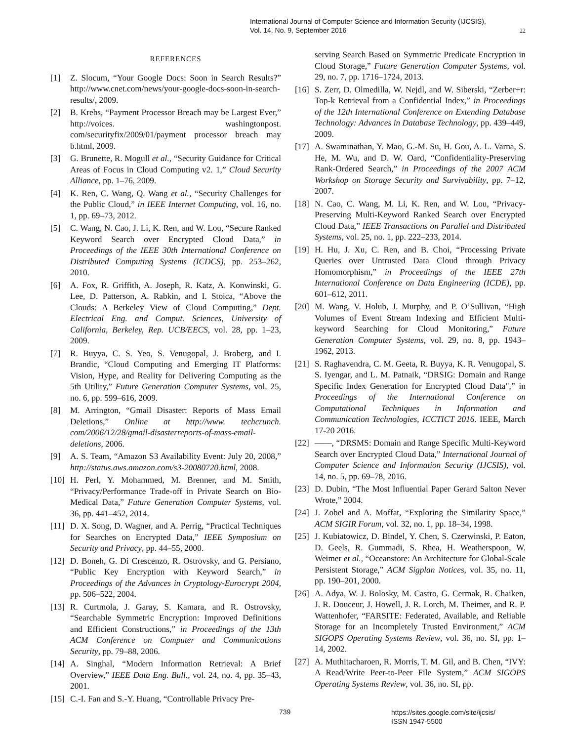International Journal of Computer Science and Information Security (IJCSIS),
Vol. 14, No. 9, September 2016
22
REFERENCES
[1] Z. Slocum, “Your Google Docs: Soon in Search Results?” http://www.cnet.com/news/your-google-docs-soon-in-search-results/, 2009.
[2] B. Krebs, “Payment Processor Breach may be Largest Ever,” http://voices. washingtonpost. com/securityfix/2009/01/payment processor breach may b.html, 2009.
[3] G. Brunette, R. Mogull et al., “Security Guidance for Critical Areas of Focus in Cloud Computing v2. 1,” Cloud Security Alliance, pp. 1–76, 2009.
[4] K. Ren, C. Wang, Q. Wang et al., “Security Challenges for the Public Cloud,” in IEEE Internet Computing, vol. 16, no. 1, pp. 69–73, 2012.
[5] C. Wang, N. Cao, J. Li, K. Ren, and W. Lou, “Secure Ranked Keyword Search over Encrypted Cloud Data,” in Proceedings of the IEEE 30th International Conference on Distributed Computing Systems (ICDCS), pp. 253–262, 2010.
[6] A. Fox, R. Griffith, A. Joseph, R. Katz, A. Konwinski, G. Lee, D. Patterson, A. Rabkin, and I. Stoica, “Above the Clouds: A Berkeley View of Cloud Computing,” Dept. Electrical Eng. and Comput. Sciences, University of California, Berkeley, Rep. UCB/EECS, vol. 28, pp. 1–23, 2009.
[7] R. Buyya, C. S. Yeo, S. Venugopal, J. Broberg, and I. Brandic, “Cloud Computing and Emerging IT Platforms: Vision, Hype, and Reality for Delivering Computing as the 5th Utility,” Future Generation Computer Systems, vol. 25, no. 6, pp. 599–616, 2009.
[8] M. Arrington, “Gmail Disaster: Reports of Mass Email Deletions,” Online at http://www. techcrunch. com/2006/12/28/gmail-disasterreports-of-mass-email-deletions, 2006.
[9] A. S. Team, “Amazon S3 Availability Event: July 20, 2008,” http://status.aws.amazon.com/s3-20080720.html, 2008.
[10]
H. Perl, Y. Mohammed, M. Brenner, and M. Smith, “Privacy/Performance Trade-off in Private Search on Bio-Medical Data,” Future Generation Computer Systems, vol. 36, pp. 441–452, 2014.
[11]
D. X. Song, D. Wagner, and A. Perrig, “Practical Techniques for Searches on Encrypted Data,” IEEE Symposium on Security and Privacy, pp. 44–55, 2000.
[12]
D. Boneh, G. Di Crescenzo, R. Ostrovsky, and G. Persiano, “Public Key Encryption with Keyword Search,” in Proceedings of the Advances in Cryptology-Eurocrypt 2004, pp. 506–522, 2004.
[13]
R. Curtmola, J. Garay, S. Kamara, and R. Ostrovsky, “Searchable Symmetric Encryption: Improved Definitions and Efficient Constructions,” in Proceedings of the 13th ACM Conference on Computer and Communications Security, pp. 79–88, 2006.
[14]
A. Singhal, “Modern Information Retrieval: A Brief Overview,” IEEE Data Eng. Bull., vol. 24, no. 4, pp. 35–43, 2001.
[15]
C.-I. Fan and S.-Y. Huang, “Controllable Privacy Pre-
serving Search Based on Symmetric Predicate Encryption in Cloud Storage,” Future Generation Computer Systems, vol. 29, no. 7, pp. 1716–1724, 2013.
[16]
S. Zerr, D. Olmedilla, W. Nejdl, and W. Siberski, “Zerber+r: Top-k Retrieval from a Confidential Index,” in Proceedings of the 12th International Conference on Extending Database Technology: Advances in Database Technology, pp. 439–449, 2009.
[17]
A. Swaminathan, Y. Mao, G.-M. Su, H. Gou, A. L. Varna, S. He, M. Wu, and D. W. Oard, “Confidentiality-Preserving Rank-Ordered Search,” in Proceedings of the 2007 ACM Workshop on Storage Security and Survivability, pp. 7–12, 2007.
[18]
N. Cao, C. Wang, M. Li, K. Ren, and W. Lou, “Privacy-Preserving Multi-Keyword Ranked Search over Encrypted Cloud Data,” IEEE Transactions on Parallel and Distributed Systems, vol. 25, no. 1, pp. 222–233, 2014.
[19]
H. Hu, J. Xu, C. Ren, and B. Choi, “Processing Private Queries over Untrusted Data Cloud through Privacy Homomorphism,” in Proceedings of the IEEE 27th International Conference on Data Engineering (ICDE), pp. 601–612, 2011.
[20]
M. Wang, V. Holub, J. Murphy, and P. O’Sullivan, “High Volumes of Event Stream Indexing and Efficient Multi-keyword Searching for Cloud Monitoring,” Future Generation Computer Systems, vol. 29, no. 8, pp. 1943–1962, 2013.
[21]
S. Raghavendra, C. M. Geeta, R. Buyya, K. R. Venugopal, S. S. Iyengar, and L. M. Patnaik, “DRSIG: Domain and Range Specific Index Generation for Encrypted Cloud Data",” in Proceedings of the International Conference on Computational Techniques in Information and Communication Technologies, ICCTICT 2016. IEEE, March 17-20 2016.
[22]
——, “DRSMS: Domain and Range Specific Multi-Keyword Search over Encrypted Cloud Data,” International Journal of Computer Science and Information Security (IJCSIS), vol. 14, no. 5, pp. 69–78, 2016.
[23]
D. Dubin, “The Most Influential Paper Gerard Salton Never Wrote,” 2004.
[24]
J. Zobel and A. Moffat, “Exploring the Similarity Space,” ACM SIGIR Forum, vol. 32, no. 1, pp. 18–34, 1998.
[25]
J. Kubiatowicz, D. Bindel, Y. Chen, S. Czerwinski, P. Eaton, D. Geels, R. Gummadi, S. Rhea, H. Weatherspoon, W. Weimer et al., “Oceanstore: An Architecture for Global-Scale Persistent Storage,” ACM Sigplan Notices, vol. 35, no. 11, pp. 190–201, 2000.
[26]
A. Adya, W. J. Bolosky, M. Castro, G. Cermak, R. Chaiken, J. R. Douceur, J. Howell, J. R. Lorch, M. Theimer, and R. P. Wattenhofer, “FARSITE: Federated, Available, and Reliable Storage for an Incompletely Trusted Environment,” ACM SIGOPS Operating Systems Review, vol. 36, no. SI, pp. 1–14, 2002.
[27]
A. Muthitacharoen, R. Morris, T. M. Gil, and B. Chen, “IVY: A Read/Write Peer-to-Peer File System,” ACM SIGOPS Operating Systems Review, vol. 36, no. SI, pp.
739
https://sites.google.com/site/ijcsis/
ISSN 1947-5500